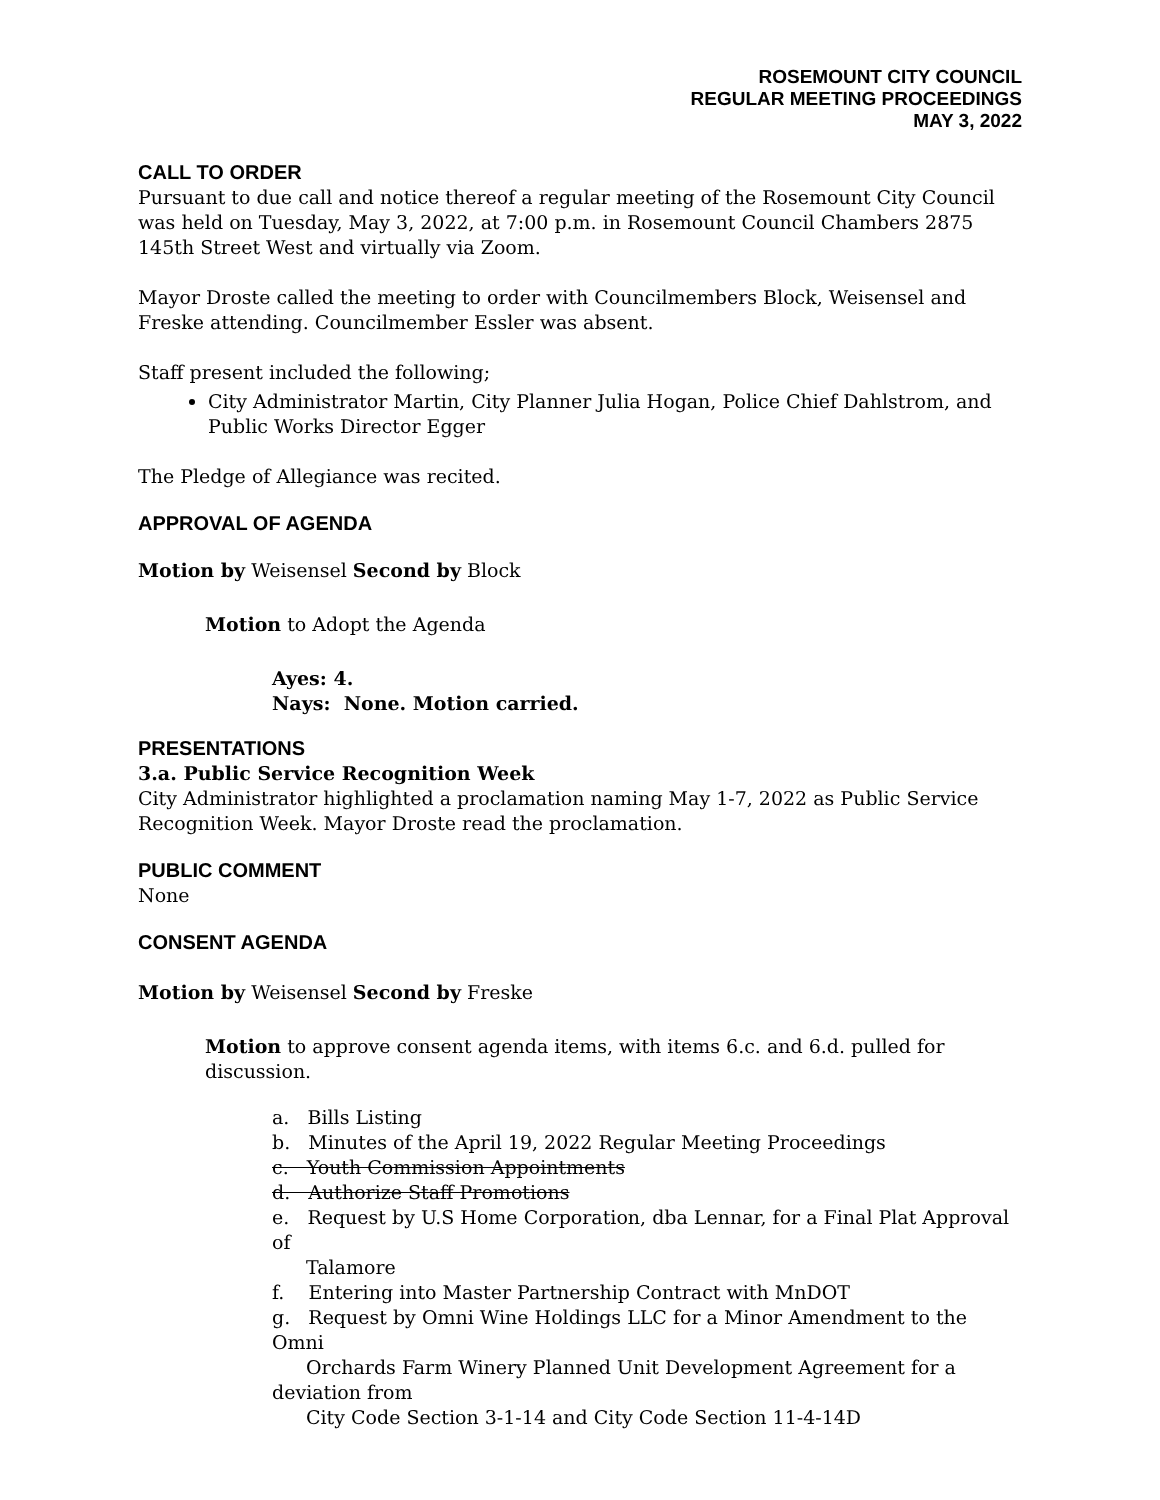ROSEMOUNT CITY COUNCIL
REGULAR MEETING PROCEEDINGS
MAY 3, 2022
CALL TO ORDER
Pursuant to due call and notice thereof a regular meeting of the Rosemount City Council was held on Tuesday, May 3, 2022, at 7:00 p.m. in Rosemount Council Chambers 2875 145th Street West and virtually via Zoom.
Mayor Droste called the meeting to order with Councilmembers Block, Weisensel and Freske attending. Councilmember Essler was absent.
Staff present included the following;
City Administrator Martin, City Planner Julia Hogan, Police Chief Dahlstrom, and Public Works Director Egger
The Pledge of Allegiance was recited.
APPROVAL OF AGENDA
Motion by Weisensel Second by Block
Motion to Adopt the Agenda
Ayes: 4.
Nays: None. Motion carried.
PRESENTATIONS
3.a. Public Service Recognition Week
City Administrator highlighted a proclamation naming May 1-7, 2022 as Public Service Recognition Week. Mayor Droste read the proclamation.
PUBLIC COMMENT
None
CONSENT AGENDA
Motion by Weisensel Second by Freske
Motion to approve consent agenda items, with items 6.c. and 6.d. pulled for discussion.
a. Bills Listing
b. Minutes of the April 19, 2022 Regular Meeting Proceedings
c. Youth Commission Appointments
d. Authorize Staff Promotions
e. Request by U.S Home Corporation, dba Lennar, for a Final Plat Approval of
Talamore
f. Entering into Master Partnership Contract with MnDOT
g. Request by Omni Wine Holdings LLC for a Minor Amendment to the Omni
Orchards Farm Winery Planned Unit Development Agreement for a deviation from
City Code Section 3-1-14 and City Code Section 11-4-14D